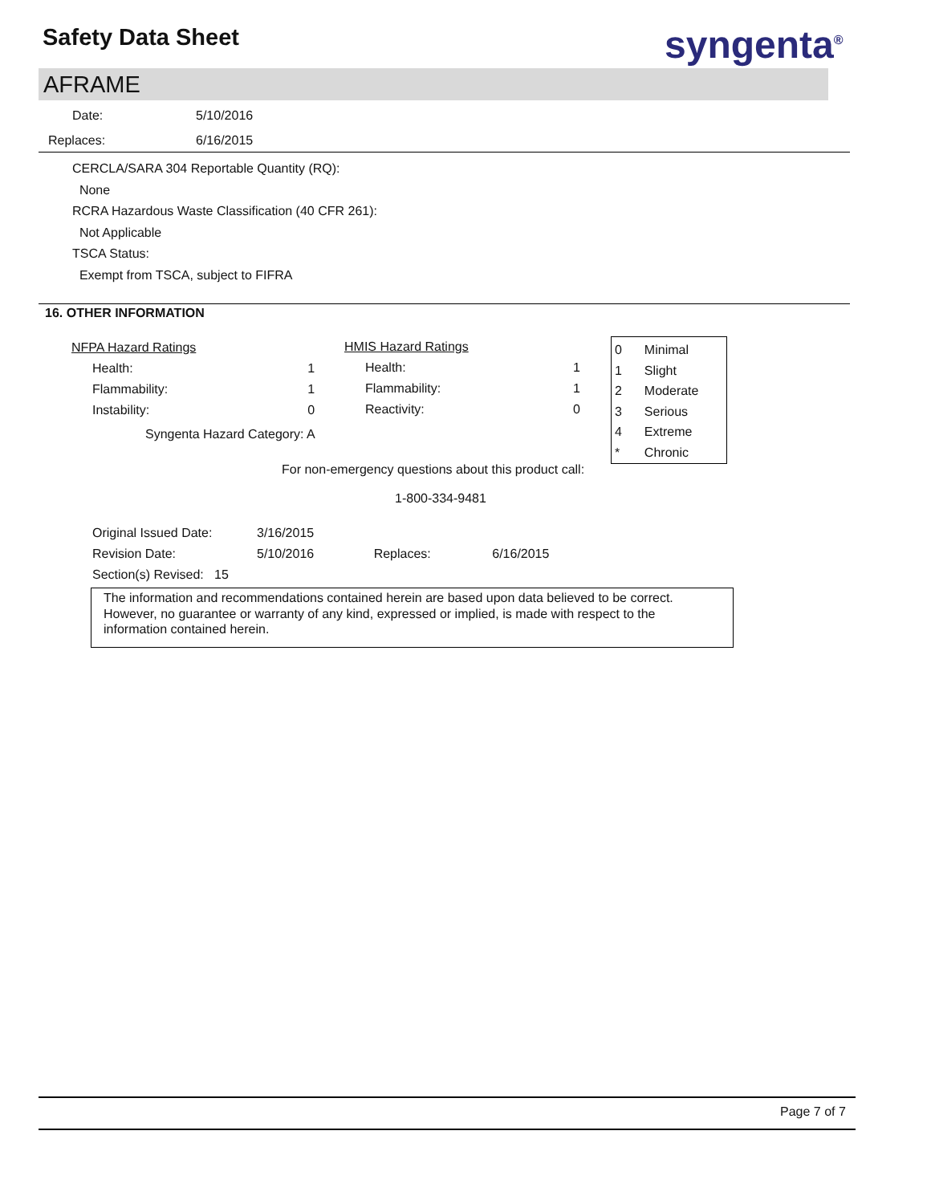Safety Data Sheet syngenta<sup>®</sup>
AFRAME
| Date: | 5/10/2016 |
| Replaces: | 6/16/2015 |
CERCLA/SARA 304 Reportable Quantity (RQ):
None
RCRA Hazardous Waste Classification (40 CFR 261):
Not Applicable
TSCA Status:
Exempt from TSCA, subject to FIFRA
16. OTHER INFORMATION
| NFPA Hazard Ratings | |
| Health: | 1 |
| Flammability: | 1 |
| Instability: | 0 |
| HMIS Hazard Ratings | |
| Health: | 1 |
| Flammability: | 1 |
| Reactivity: | 0 |
| 0 | Minimal |
| 1 | Slight |
| 2 | Moderate |
| 3 | Serious |
| 4 | Extreme |
| * | Chronic |
Syngenta Hazard Category: A
For non-emergency questions about this product call:
1-800-334-9481
| Original Issued Date: | 3/16/2015 |
| Revision Date: | 5/10/2016 Replaces: 6/16/2015 |
| Section(s) Revised: 15 | |
The information and recommendations contained herein are based upon data believed to be correct. However, no guarantee or warranty of any kind, expressed or implied, is made with respect to the information contained herein.
Page 7 of 7